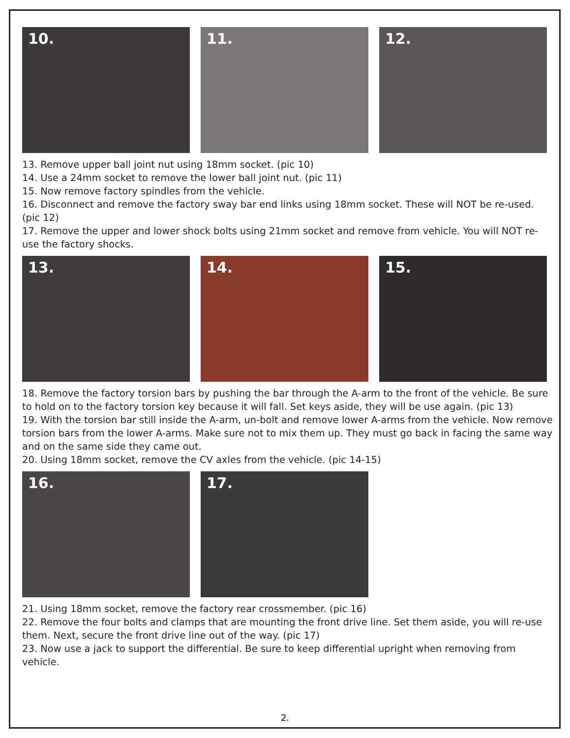10. 11. 12.
13. Remove upper ball joint nut using 18mm socket. (pic 10)
14. Use a 24mm socket to remove the lower ball joint nut. (pic 11)
15. Now remove factory spindles from the vehicle.
16. Disconnect and remove the factory sway bar end links using 18mm socket. These will NOT be re-used. (pic 12)
17. Remove the upper and lower shock bolts using 21mm socket and remove from vehicle. You will NOT re-use the factory shocks.
13. 14. 15.
18. Remove the factory torsion bars by pushing the bar through the A-arm to the front of the vehicle. Be sure to hold on to the factory torsion key because it will fall. Set keys aside, they will be use again. (pic 13)
19. With the torsion bar still inside the A-arm, un-bolt and remove lower A-arms from the vehicle. Now remove torsion bars from the lower A-arms. Make sure not to mix them up. They must go back in facing the same way and on the same side they came out.
20. Using 18mm socket, remove the CV axles from the vehicle. (pic 14-15)
16. 17.
21. Using 18mm socket, remove the factory rear crossmember. (pic 16)
22. Remove the four bolts and clamps that are mounting the front drive line. Set them aside, you will re-use them. Next, secure the front drive line out of the way. (pic 17)
23. Now use a jack to support the differential. Be sure to keep differential upright when removing from vehicle.
2.